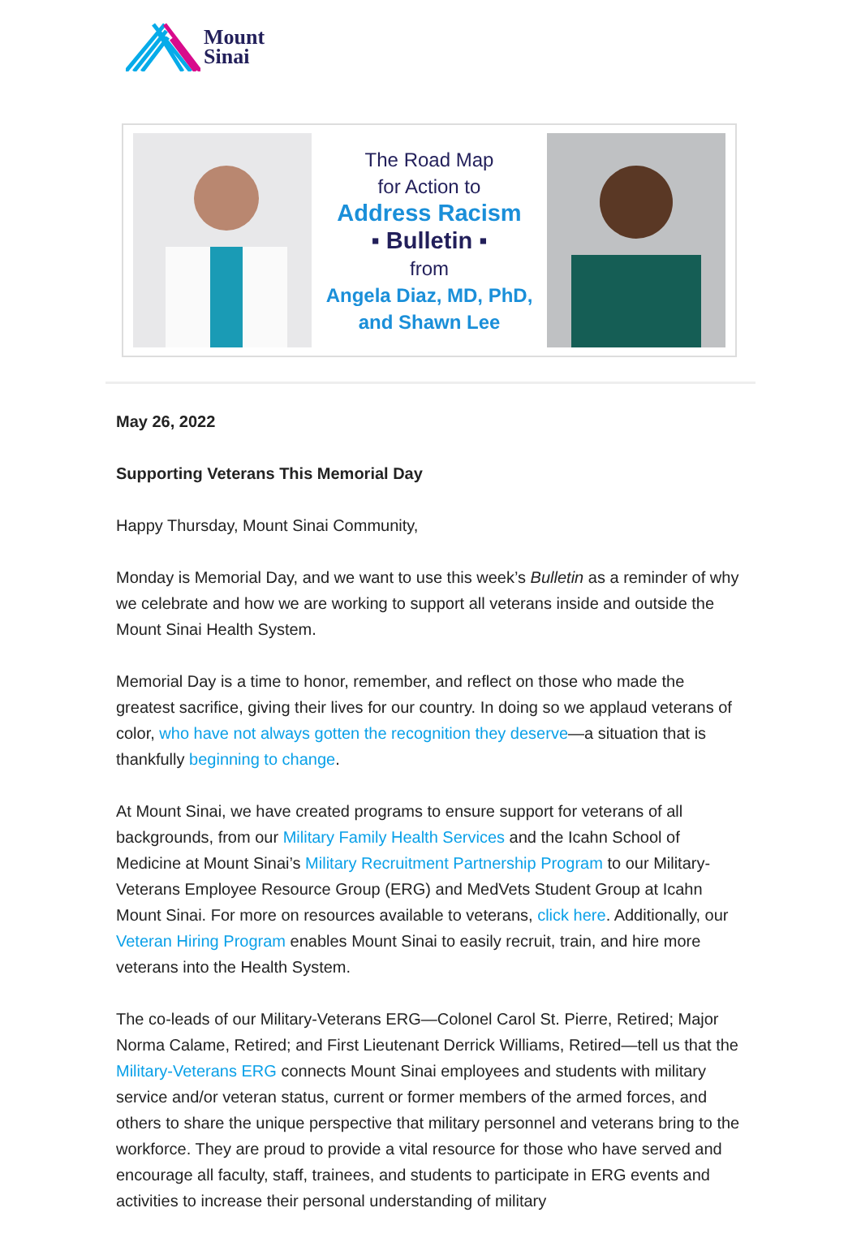Mount
Sinai
The Road Map
for Action to
Address Racism
▪ Bulletin ▪
from
Angela Diaz, MD, PhD,
and Shawn Lee
May 26, 2022
Supporting Veterans This Memorial Day
Happy Thursday, Mount Sinai Community,
Monday is Memorial Day, and we want to use this week’s Bulletin as a reminder of why we celebrate and how we are working to support all veterans inside and outside the Mount Sinai Health System.
Memorial Day is a time to honor, remember, and reflect on those who made the greatest sacrifice, giving their lives for our country. In doing so we applaud veterans of color, who have not always gotten the recognition they deserve—a situation that is thankfully beginning to change.
At Mount Sinai, we have created programs to ensure support for veterans of all backgrounds, from our Military Family Health Services and the Icahn School of Medicine at Mount Sinai’s Military Recruitment Partnership Program to our Military-Veterans Employee Resource Group (ERG) and MedVets Student Group at Icahn Mount Sinai. For more on resources available to veterans, click here. Additionally, our Veteran Hiring Program enables Mount Sinai to easily recruit, train, and hire more veterans into the Health System.
The co-leads of our Military-Veterans ERG—Colonel Carol St. Pierre, Retired; Major Norma Calame, Retired; and First Lieutenant Derrick Williams, Retired—tell us that the Military-Veterans ERG connects Mount Sinai employees and students with military service and/or veteran status, current or former members of the armed forces, and others to share the unique perspective that military personnel and veterans bring to the workforce. They are proud to provide a vital resource for those who have served and encourage all faculty, staff, trainees, and students to participate in ERG events and activities to increase their personal understanding of military